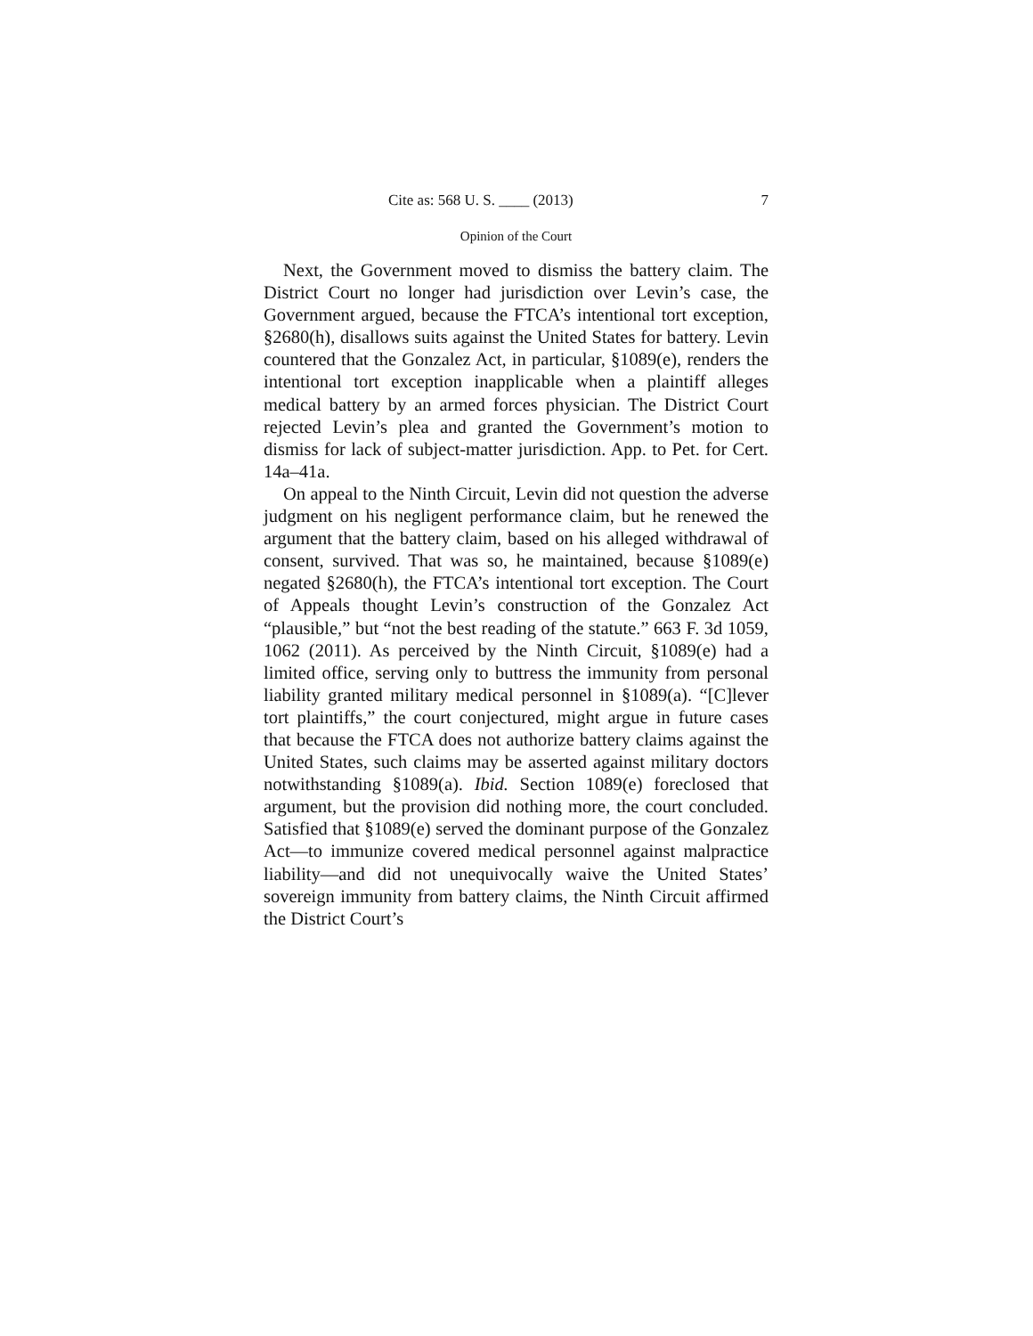Cite as: 568 U. S. ____ (2013) 7
Opinion of the Court
Next, the Government moved to dismiss the battery claim. The District Court no longer had jurisdiction over Levin’s case, the Government argued, because the FTCA’s intentional tort exception, §2680(h), disallows suits against the United States for battery. Levin countered that the Gonzalez Act, in particular, §1089(e), renders the intentional tort exception inapplicable when a plaintiff alleges medical battery by an armed forces physician. The District Court rejected Levin’s plea and granted the Government’s motion to dismiss for lack of subject-matter jurisdiction. App. to Pet. for Cert. 14a–41a.
On appeal to the Ninth Circuit, Levin did not question the adverse judgment on his negligent performance claim, but he renewed the argument that the battery claim, based on his alleged withdrawal of consent, survived. That was so, he maintained, because §1089(e) negated §2680(h), the FTCA’s intentional tort exception. The Court of Appeals thought Levin’s construction of the Gonzalez Act “plausible,” but “not the best reading of the statute.” 663 F. 3d 1059, 1062 (2011). As perceived by the Ninth Circuit, §1089(e) had a limited office, serving only to buttress the immunity from personal liability granted military medical personnel in §1089(a). “[C]lever tort plaintiffs,” the court conjectured, might argue in future cases that because the FTCA does not authorize battery claims against the United States, such claims may be asserted against military doctors notwithstanding §1089(a). Ibid. Section 1089(e) foreclosed that argument, but the provision did nothing more, the court concluded. Satisfied that §1089(e) served the dominant purpose of the Gonzalez Act—to immunize covered medical personnel against malpractice liability—and did not unequivocally waive the United States’ sovereign immunity from battery claims, the Ninth Circuit affirmed the District Court’s